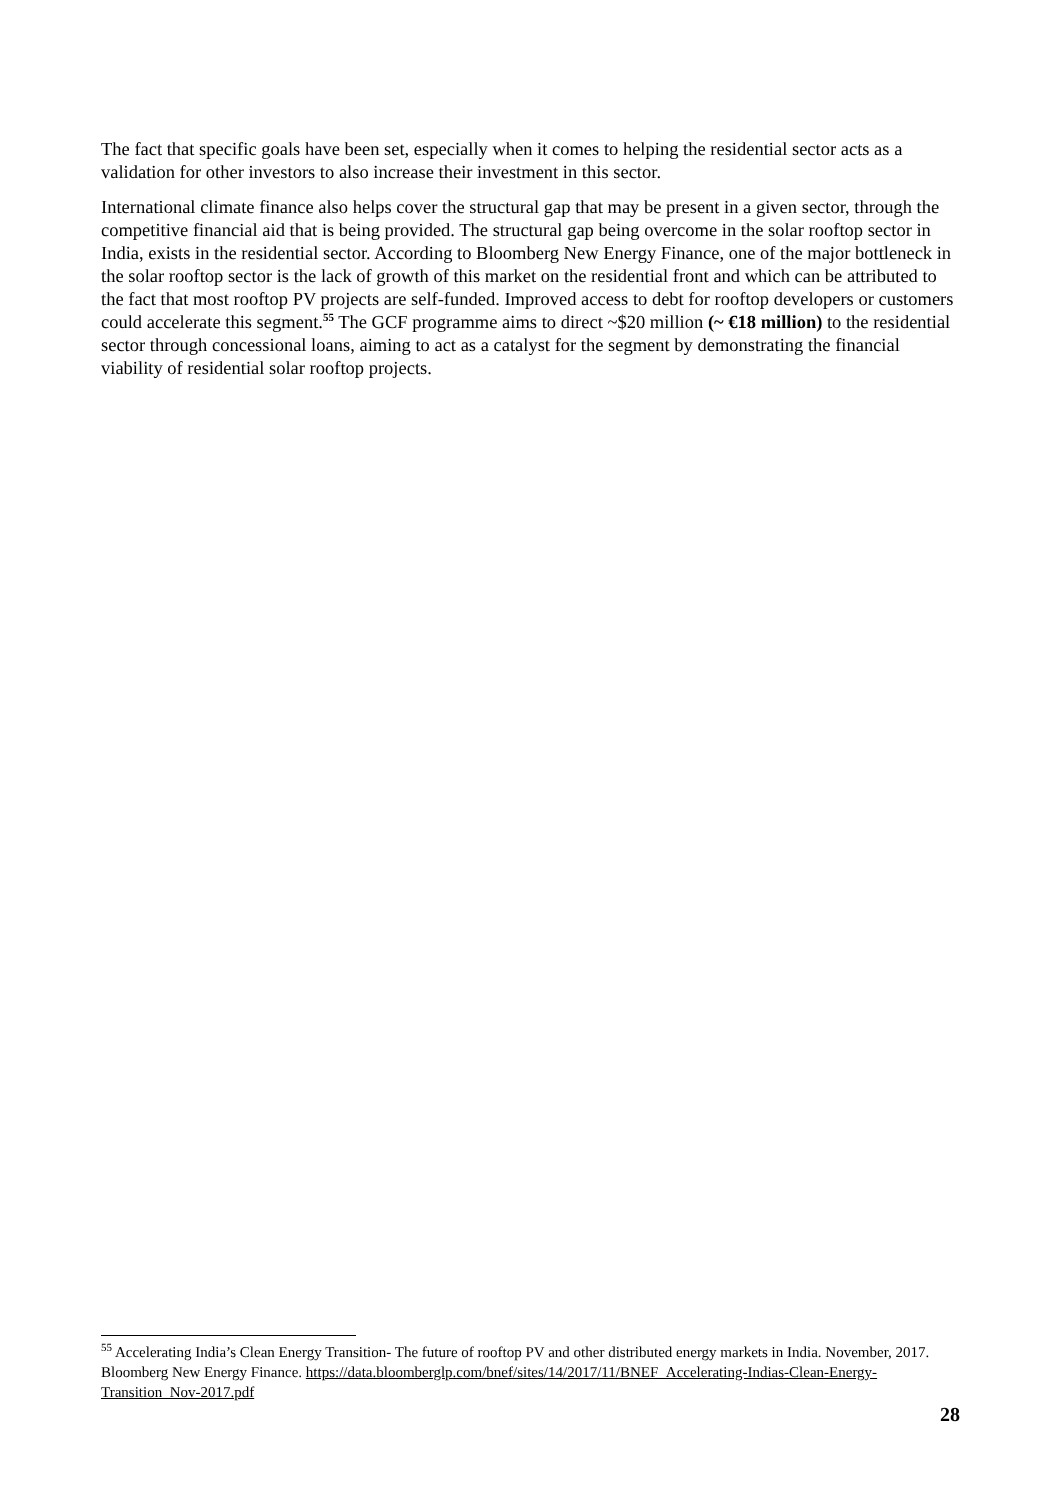The fact that specific goals have been set, especially when it comes to helping the residential sector acts as a validation for other investors to also increase their investment in this sector.
International climate finance also helps cover the structural gap that may be present in a given sector, through the competitive financial aid that is being provided. The structural gap being overcome in the solar rooftop sector in India, exists in the residential sector. According to Bloomberg New Energy Finance, one of the major bottleneck in the solar rooftop sector is the lack of growth of this market on the residential front and which can be attributed to the fact that most rooftop PV projects are self-funded. Improved access to debt for rooftop developers or customers could accelerate this segment.<sup>55</sup> The GCF programme aims to direct ~$20 million (~ €18 million) to the residential sector through concessional loans, aiming to act as a catalyst for the segment by demonstrating the financial viability of residential solar rooftop projects.
<sup>55</sup> Accelerating India’s Clean Energy Transition- The future of rooftop PV and other distributed energy markets in India. November, 2017. Bloomberg New Energy Finance. https://data.bloomberglp.com/bnef/sites/14/2017/11/BNEF_Accelerating-Indias-Clean-Energy-Transition_Nov-2017.pdf
28